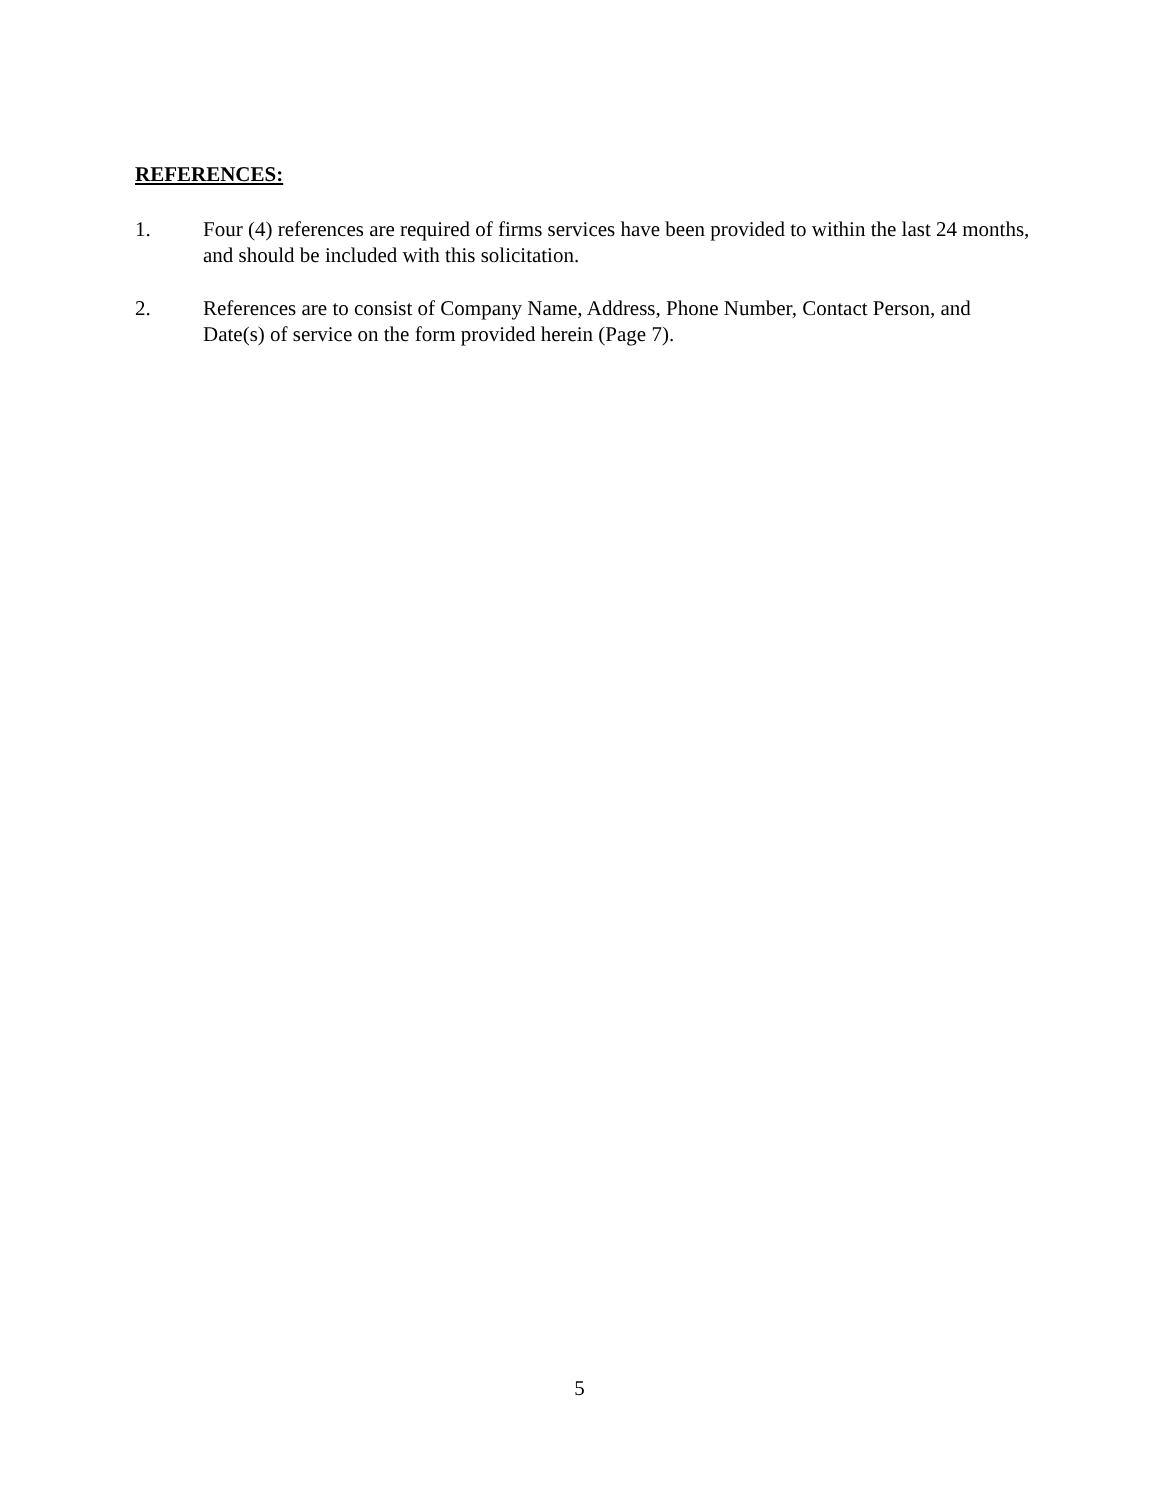REFERENCES:
1. Four (4) references are required of firms services have been provided to within the last 24 months, and should be included with this solicitation.
2. References are to consist of Company Name, Address, Phone Number, Contact Person, and Date(s) of service on the form provided herein (Page 7).
5